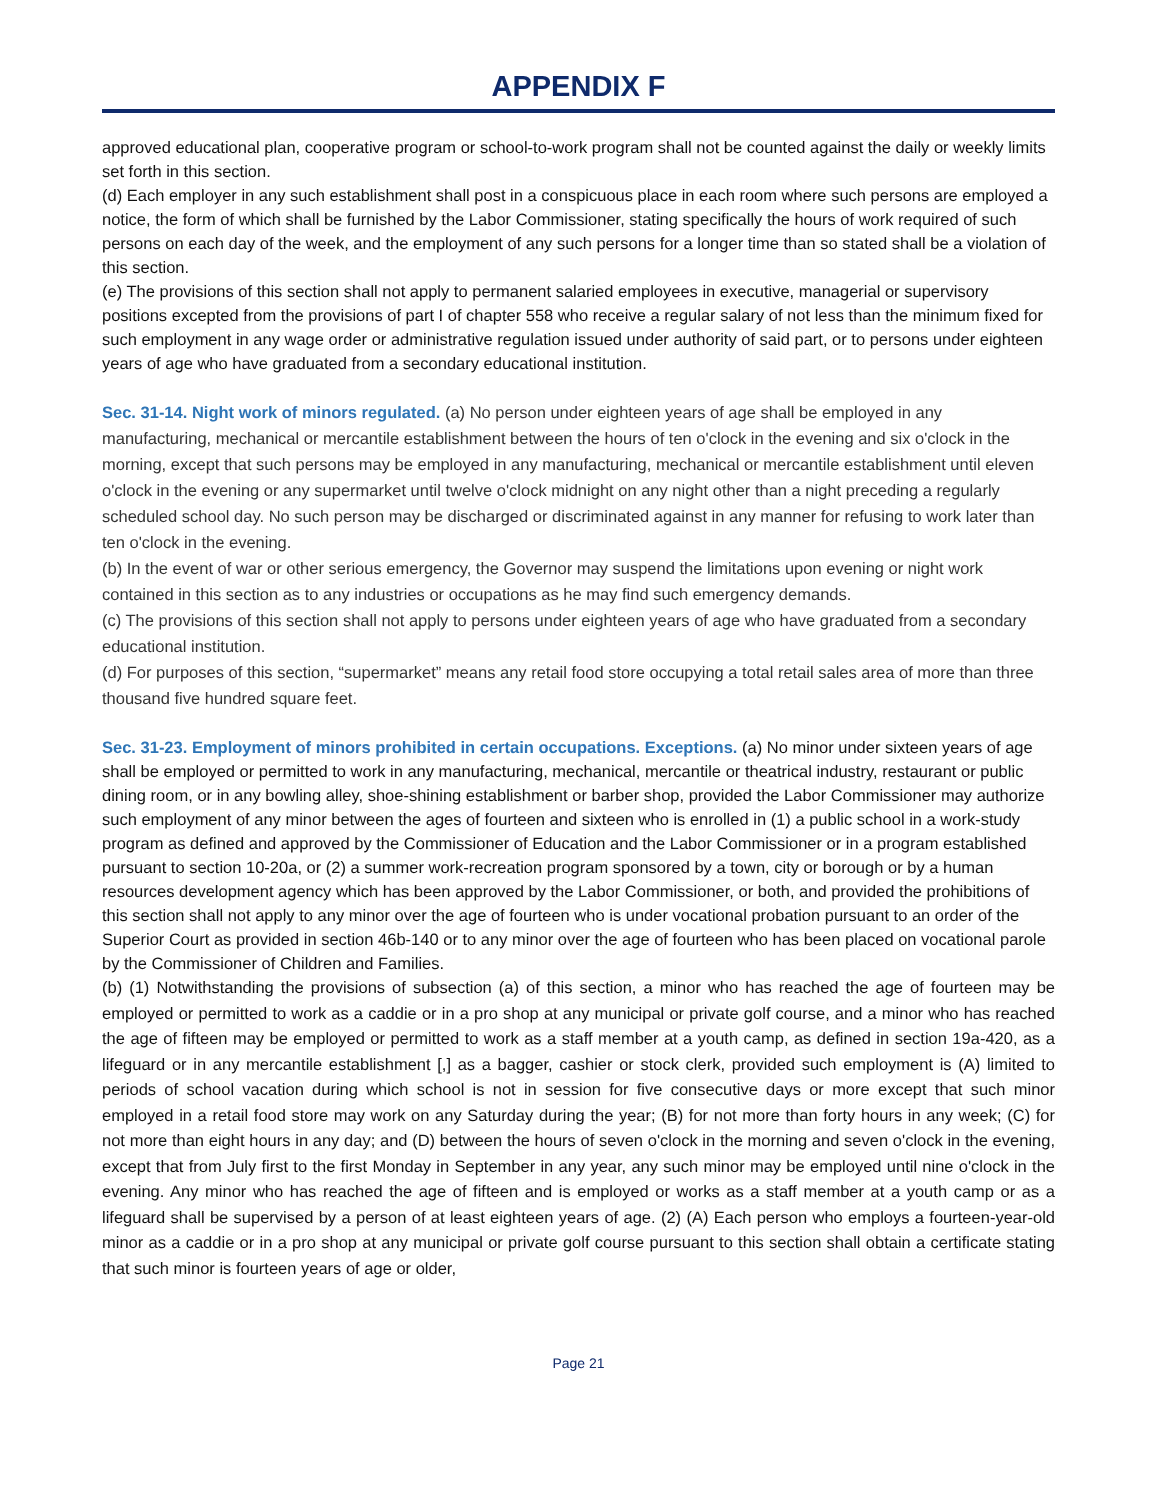APPENDIX F
approved educational plan, cooperative program or school-to-work program shall not be counted against the daily or weekly limits set forth in this section.
(d) Each employer in any such establishment shall post in a conspicuous place in each room where such persons are employed a notice, the form of which shall be furnished by the Labor Commissioner, stating specifically the hours of work required of such persons on each day of the week, and the employment of any such persons for a longer time than so stated shall be a violation of this section.
(e) The provisions of this section shall not apply to permanent salaried employees in executive, managerial or supervisory positions excepted from the provisions of part I of chapter 558 who receive a regular salary of not less than the minimum fixed for such employment in any wage order or administrative regulation issued under authority of said part, or to persons under eighteen years of age who have graduated from a secondary educational institution.
Sec. 31-14. Night work of minors regulated. (a) No person under eighteen years of age shall be employed in any manufacturing, mechanical or mercantile establishment between the hours of ten o'clock in the evening and six o'clock in the morning, except that such persons may be employed in any manufacturing, mechanical or mercantile establishment until eleven o'clock in the evening or any supermarket until twelve o'clock midnight on any night other than a night preceding a regularly scheduled school day. No such person may be discharged or discriminated against in any manner for refusing to work later than ten o'clock in the evening.
(b) In the event of war or other serious emergency, the Governor may suspend the limitations upon evening or night work contained in this section as to any industries or occupations as he may find such emergency demands.
(c) The provisions of this section shall not apply to persons under eighteen years of age who have graduated from a secondary educational institution.
(d) For purposes of this section, “supermarket” means any retail food store occupying a total retail sales area of more than three thousand five hundred square feet.
Sec. 31-23. Employment of minors prohibited in certain occupations. Exceptions. (a) No minor under sixteen years of age shall be employed or permitted to work in any manufacturing, mechanical, mercantile or theatrical industry, restaurant or public dining room, or in any bowling alley, shoe-shining establishment or barber shop, provided the Labor Commissioner may authorize such employment of any minor between the ages of fourteen and sixteen who is enrolled in (1) a public school in a work-study program as defined and approved by the Commissioner of Education and the Labor Commissioner or in a program established pursuant to section 10-20a, or (2) a summer work-recreation program sponsored by a town, city or borough or by a human resources development agency which has been approved by the Labor Commissioner, or both, and provided the prohibitions of this section shall not apply to any minor over the age of fourteen who is under vocational probation pursuant to an order of the Superior Court as provided in section 46b-140 or to any minor over the age of fourteen who has been placed on vocational parole by the Commissioner of Children and Families.
(b) (1) Notwithstanding the provisions of subsection (a) of this section, a minor who has reached the age of fourteen may be employed or permitted to work as a caddie or in a pro shop at any municipal or private golf course, and a minor who has reached the age of fifteen may be employed or permitted to work as a staff member at a youth camp, as defined in section 19a-420, as a lifeguard or in any mercantile establishment [,] as a bagger, cashier or stock clerk, provided such employment is (A) limited to periods of school vacation during which school is not in session for five consecutive days or more except that such minor employed in a retail food store may work on any Saturday during the year; (B) for not more than forty hours in any week; (C) for not more than eight hours in any day; and (D) between the hours of seven o'clock in the morning and seven o'clock in the evening, except that from July first to the first Monday in September in any year, any such minor may be employed until nine o'clock in the evening. Any minor who has reached the age of fifteen and is employed or works as a staff member at a youth camp or as a lifeguard shall be supervised by a person of at least eighteen years of age. (2) (A) Each person who employs a fourteen-year-old minor as a caddie or in a pro shop at any municipal or private golf course pursuant to this section shall obtain a certificate stating that such minor is fourteen years of age or older,
Page 21